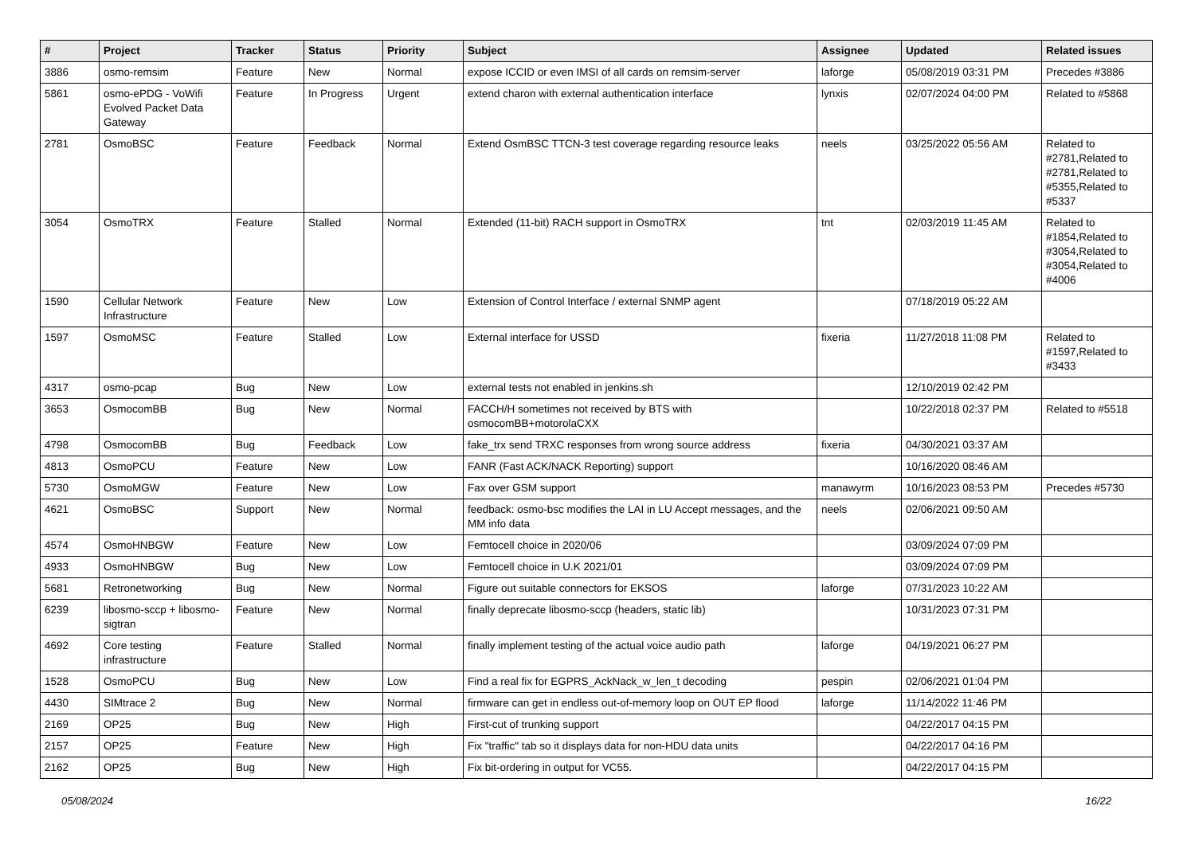| # | Project | Tracker | Status | Priority | Subject | Assignee | Updated | Related issues |
| --- | --- | --- | --- | --- | --- | --- | --- | --- |
| 3886 | osmo-remsim | Feature | New | Normal | expose ICCID or even IMSI of all cards on remsim-server | laforge | 05/08/2019 03:31 PM | Precedes #3886 |
| 5861 | osmo-ePDG - VoWifi Evolved Packet Data Gateway | Feature | In Progress | Urgent | extend charon with external authentication interface | lynxis | 02/07/2024 04:00 PM | Related to #5868 |
| 2781 | OsmoBSC | Feature | Feedback | Normal | Extend OsmBSC TTCN-3 test coverage regarding resource leaks | neels | 03/25/2022 05:56 AM | Related to #2781,Related to #2781,Related to #5355,Related to #5337 |
| 3054 | OsmoTRX | Feature | Stalled | Normal | Extended (11-bit) RACH support in OsmoTRX | tnt | 02/03/2019 11:45 AM | Related to #1854,Related to #3054,Related to #3054,Related to #4006 |
| 1590 | Cellular Network Infrastructure | Feature | New | Low | Extension of Control Interface / external SNMP agent | | 07/18/2019 05:22 AM | |
| 1597 | OsmoMSC | Feature | Stalled | Low | External interface for USSD | fixeria | 11/27/2018 11:08 PM | Related to #1597,Related to #3433 |
| 4317 | osmo-pcap | Bug | New | Low | external tests not enabled in jenkins.sh | | 12/10/2019 02:42 PM | |
| 3653 | OsmocomBB | Bug | New | Normal | FACCH/H sometimes not received by BTS with osmocomBB+motorolaCXX | | 10/22/2018 02:37 PM | Related to #5518 |
| 4798 | OsmocomBB | Bug | Feedback | Low | fake_trx send TRXC responses from wrong source address | fixeria | 04/30/2021 03:37 AM | |
| 4813 | OsmoPCU | Feature | New | Low | FANR (Fast ACK/NACK Reporting) support | | 10/16/2020 08:46 AM | |
| 5730 | OsmoMGW | Feature | New | Low | Fax over GSM support | manawyrm | 10/16/2023 08:53 PM | Precedes #5730 |
| 4621 | OsmoBSC | Support | New | Normal | feedback: osmo-bsc modifies the LAI in LU Accept messages, and the MM info data | neels | 02/06/2021 09:50 AM | |
| 4574 | OsmoHNBGW | Feature | New | Low | Femtocell choice in 2020/06 | | 03/09/2024 07:09 PM | |
| 4933 | OsmoHNBGW | Bug | New | Low | Femtocell choice in U.K 2021/01 | | 03/09/2024 07:09 PM | |
| 5681 | Retronetworking | Bug | New | Normal | Figure out suitable connectors for EKSOS | laforge | 07/31/2023 10:22 AM | |
| 6239 | libosmo-sccp + libosmo-sigtran | Feature | New | Normal | finally deprecate libosmo-sccp (headers, static lib) | | 10/31/2023 07:31 PM | |
| 4692 | Core testing infrastructure | Feature | Stalled | Normal | finally implement testing of the actual voice audio path | laforge | 04/19/2021 06:27 PM | |
| 1528 | OsmoPCU | Bug | New | Low | Find a real fix for EGPRS_AckNack_w_len_t decoding | pespin | 02/06/2021 01:04 PM | |
| 4430 | SIMtrace 2 | Bug | New | Normal | firmware can get in endless out-of-memory loop on OUT EP flood | laforge | 11/14/2022 11:46 PM | |
| 2169 | OP25 | Bug | New | High | First-cut of trunking support | | 04/22/2017 04:15 PM | |
| 2157 | OP25 | Feature | New | High | Fix "traffic" tab so it displays data for non-HDU data units | | 04/22/2017 04:16 PM | |
| 2162 | OP25 | Bug | New | High | Fix bit-ordering in output for VC55. | | 04/22/2017 04:15 PM | |
05/08/2024 16/22